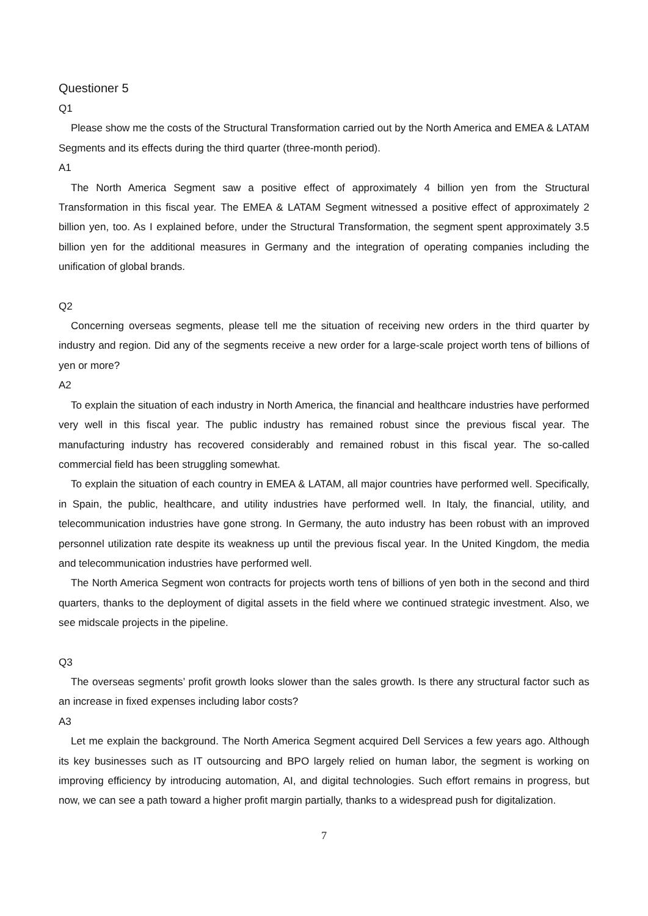Questioner 5
Q1
Please show me the costs of the Structural Transformation carried out by the North America and EMEA & LATAM Segments and its effects during the third quarter (three-month period).
A1
The North America Segment saw a positive effect of approximately 4 billion yen from the Structural Transformation in this fiscal year. The EMEA & LATAM Segment witnessed a positive effect of approximately 2 billion yen, too. As I explained before, under the Structural Transformation, the segment spent approximately 3.5 billion yen for the additional measures in Germany and the integration of operating companies including the unification of global brands.
Q2
Concerning overseas segments, please tell me the situation of receiving new orders in the third quarter by industry and region. Did any of the segments receive a new order for a large-scale project worth tens of billions of yen or more?
A2
To explain the situation of each industry in North America, the financial and healthcare industries have performed very well in this fiscal year. The public industry has remained robust since the previous fiscal year. The manufacturing industry has recovered considerably and remained robust in this fiscal year. The so-called commercial field has been struggling somewhat.
To explain the situation of each country in EMEA & LATAM, all major countries have performed well. Specifically, in Spain, the public, healthcare, and utility industries have performed well. In Italy, the financial, utility, and telecommunication industries have gone strong. In Germany, the auto industry has been robust with an improved personnel utilization rate despite its weakness up until the previous fiscal year. In the United Kingdom, the media and telecommunication industries have performed well.
The North America Segment won contracts for projects worth tens of billions of yen both in the second and third quarters, thanks to the deployment of digital assets in the field where we continued strategic investment. Also, we see midscale projects in the pipeline.
Q3
The overseas segments’ profit growth looks slower than the sales growth. Is there any structural factor such as an increase in fixed expenses including labor costs?
A3
Let me explain the background. The North America Segment acquired Dell Services a few years ago. Although its key businesses such as IT outsourcing and BPO largely relied on human labor, the segment is working on improving efficiency by introducing automation, AI, and digital technologies. Such effort remains in progress, but now, we can see a path toward a higher profit margin partially, thanks to a widespread push for digitalization.
7